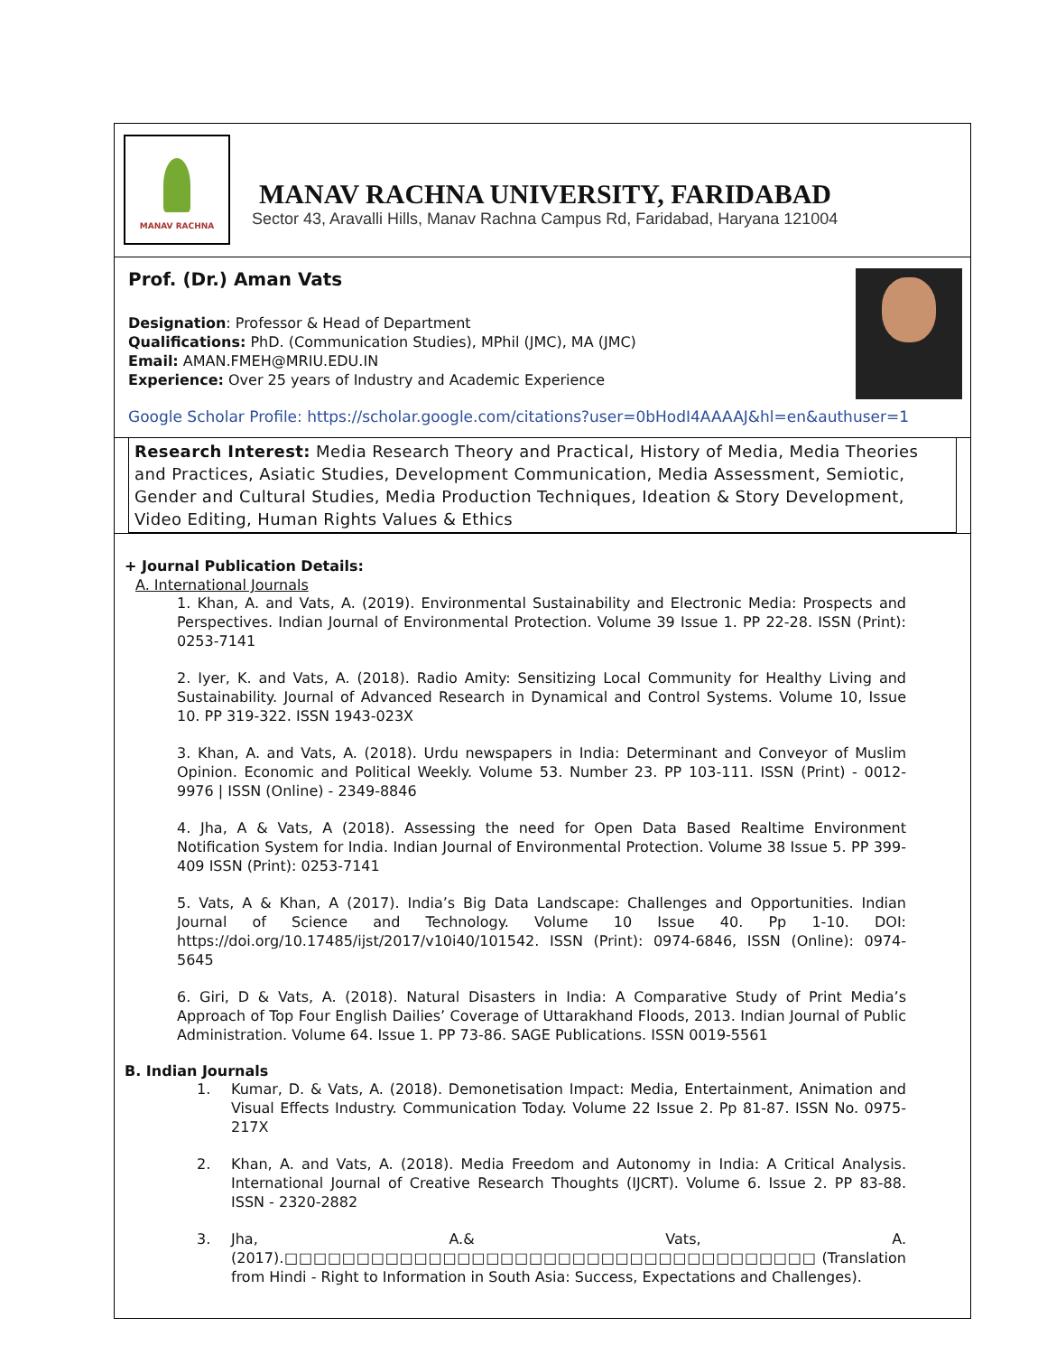MANAV RACHNA
MANAV RACHNA UNIVERSITY, FARIDABAD
Sector 43, Aravalli Hills, Manav Rachna Campus Rd, Faridabad, Haryana 121004
Prof. (Dr.) Aman Vats
Designation: Professor & Head of Department
Qualifications: PhD. (Communication Studies), MPhil (JMC), MA (JMC)
Email: AMAN.FMEH@MRIU.EDU.IN
Experience: Over 25 years of Industry and Academic Experience
Google Scholar Profile: https://scholar.google.com/citations?user=0bHodI4AAAAJ&hl=en&authuser=1
Research Interest: Media Research Theory and Practical, History of Media, Media Theories and Practices, Asiatic Studies, Development Communication, Media Assessment, Semiotic, Gender and Cultural Studies, Media Production Techniques, Ideation & Story Development, Video Editing, Human Rights Values & Ethics
+ Journal Publication Details:
A. International Journals
1. Khan, A. and Vats, A. (2019). Environmental Sustainability and Electronic Media: Prospects and Perspectives. Indian Journal of Environmental Protection. Volume 39 Issue 1. PP 22-28. ISSN (Print): 0253-7141
2. Iyer, K. and Vats, A. (2018). Radio Amity: Sensitizing Local Community for Healthy Living and Sustainability. Journal of Advanced Research in Dynamical and Control Systems. Volume 10, Issue 10. PP 319-322. ISSN 1943-023X
3. Khan, A. and Vats, A. (2018). Urdu newspapers in India: Determinant and Conveyor of Muslim Opinion. Economic and Political Weekly. Volume 53. Number 23. PP 103-111. ISSN (Print) - 0012-9976 | ISSN (Online) - 2349-8846
4. Jha, A & Vats, A (2018). Assessing the need for Open Data Based Realtime Environment Notification System for India. Indian Journal of Environmental Protection. Volume 38 Issue 5. PP 399-409 ISSN (Print): 0253-7141
5. Vats, A & Khan, A (2017). India’s Big Data Landscape: Challenges and Opportunities. Indian Journal of Science and Technology. Volume 10 Issue 40. Pp 1-10. DOI: https://doi.org/10.17485/ijst/2017/v10i40/101542. ISSN (Print): 0974-6846, ISSN (Online): 0974-5645
6. Giri, D & Vats, A. (2018). Natural Disasters in India: A Comparative Study of Print Media’s Approach of Top Four English Dailies’ Coverage of Uttarakhand Floods, 2013. Indian Journal of Public Administration. Volume 64. Issue 1. PP 73-86. SAGE Publications. ISSN 0019-5561
B. Indian Journals
1. Kumar, D. & Vats, A. (2018). Demonetisation Impact: Media, Entertainment, Animation and Visual Effects Industry. Communication Today. Volume 22 Issue 2. Pp 81-87. ISSN No. 0975-217X
2. Khan, A. and Vats, A. (2018). Media Freedom and Autonomy in India: A Critical Analysis. International Journal of Creative Research Thoughts (IJCRT). Volume 6. Issue 2. PP 83-88. ISSN - 2320-2882
3. Jha, A.& Vats, A. (2017).□□□□□□□□□□□□□□□□□□□□□□□□□□□□□□□□□□□□□ (Translation from Hindi - Right to Information in South Asia: Success, Expectations and Challenges).